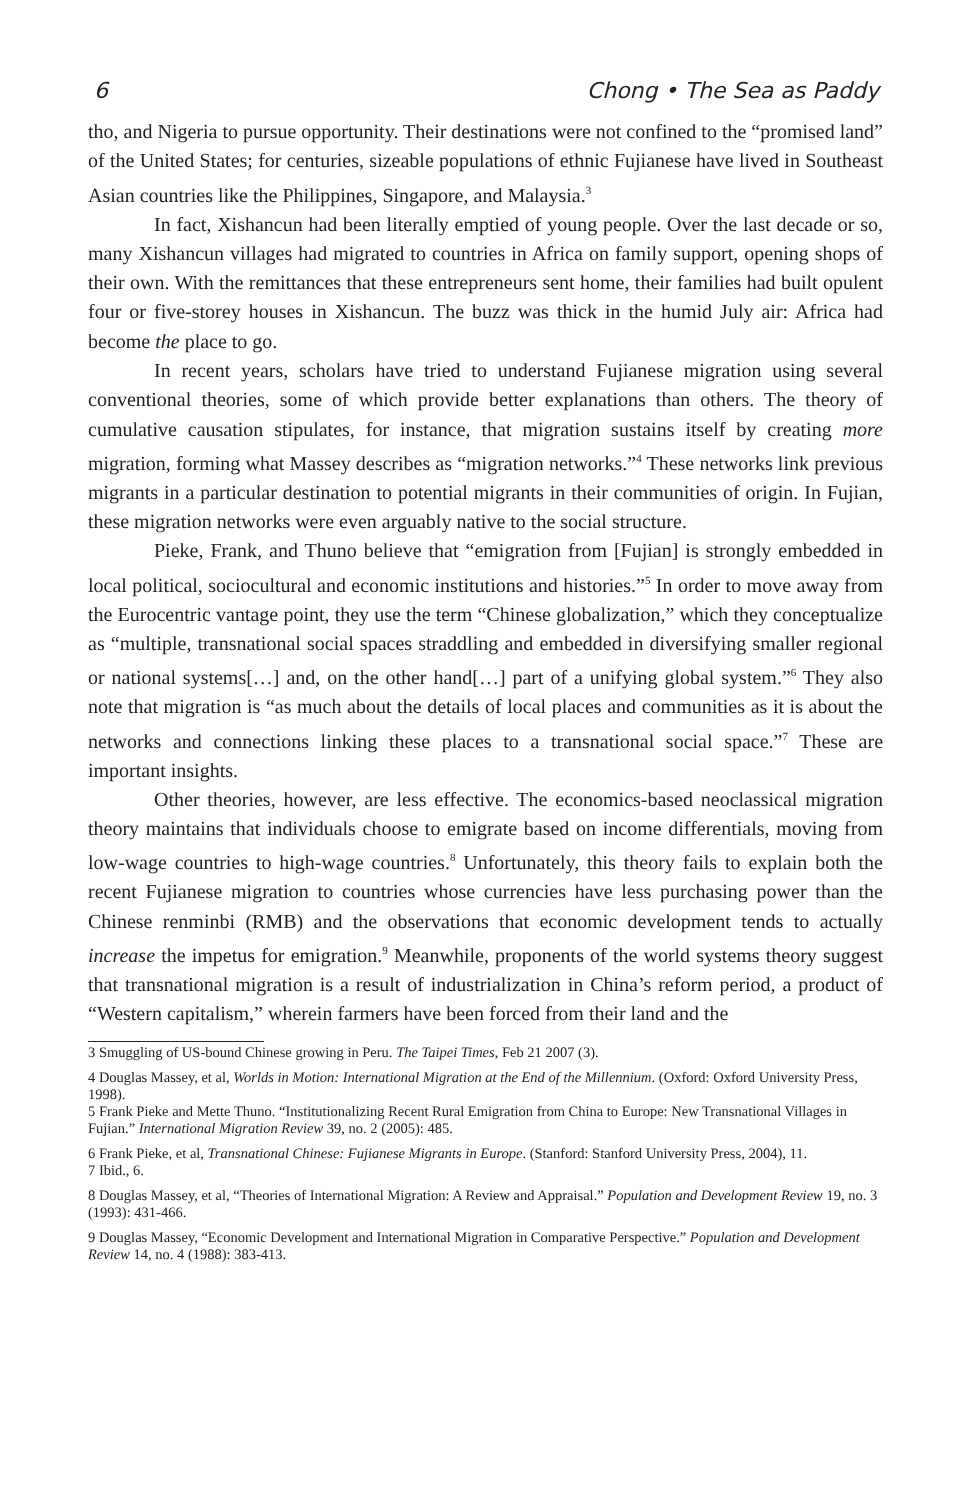6 Chong • The Sea as Paddy
tho, and Nigeria to pursue opportunity. Their destinations were not confined to the “promised land” of the United States; for centuries, sizeable populations of ethnic Fujianese have lived in Southeast Asian countries like the Philippines, Singapore, and Malaysia.<sup>3</sup>
In fact, Xishancun had been literally emptied of young people. Over the last decade or so, many Xishancun villages had migrated to countries in Africa on family support, opening shops of their own. With the remittances that these entrepreneurs sent home, their families had built opulent four or five-storey houses in Xishancun. The buzz was thick in the humid July air: Africa had become the place to go.
In recent years, scholars have tried to understand Fujianese migration using several conventional theories, some of which provide better explanations than others. The theory of cumulative causation stipulates, for instance, that migration sustains itself by creating more migration, forming what Massey describes as “migration networks.”<sup>4</sup> These networks link previous migrants in a particular destination to potential migrants in their communities of origin. In Fujian, these migration networks were even arguably native to the social structure.
Pieke, Frank, and Thuno believe that “emigration from [Fujian] is strongly embedded in local political, sociocultural and economic institutions and histories.”<sup>5</sup> In order to move away from the Eurocentric vantage point, they use the term “Chinese globalization,” which they conceptualize as “multiple, transnational social spaces straddling and embedded in diversifying smaller regional or national systems[…] and, on the other hand[…] part of a unifying global system.”<sup>6</sup> They also note that migration is “as much about the details of local places and communities as it is about the networks and connections linking these places to a transnational social space.”<sup>7</sup> These are important insights.
Other theories, however, are less effective. The economics-based neoclassical migration theory maintains that individuals choose to emigrate based on income differentials, moving from low-wage countries to high-wage countries.<sup>8</sup> Unfortunately, this theory fails to explain both the recent Fujianese migration to countries whose currencies have less purchasing power than the Chinese renminbi (RMB) and the observations that economic development tends to actually increase the impetus for emigration.<sup>9</sup> Meanwhile, proponents of the world systems theory suggest that transnational migration is a result of industrialization in China’s reform period, a product of “Western capitalism,” wherein farmers have been forced from their land and the
3 Smuggling of US-bound Chinese growing in Peru. The Taipei Times, Feb 21 2007 (3).
4 Douglas Massey, et al, Worlds in Motion: International Migration at the End of the Millennium. (Oxford: Oxford University Press, 1998).
5 Frank Pieke and Mette Thuno. “Institutionalizing Recent Rural Emigration from China to Europe: New Transnational Villages in Fujian.” International Migration Review 39, no. 2 (2005): 485.
6 Frank Pieke, et al, Transnational Chinese: Fujianese Migrants in Europe. (Stanford: Stanford University Press, 2004), 11.
7 Ibid., 6.
8 Douglas Massey, et al, “Theories of International Migration: A Review and Appraisal.” Population and Development Review 19, no. 3 (1993): 431-466.
9 Douglas Massey, “Economic Development and International Migration in Comparative Perspective.” Population and Development Review 14, no. 4 (1988): 383-413.